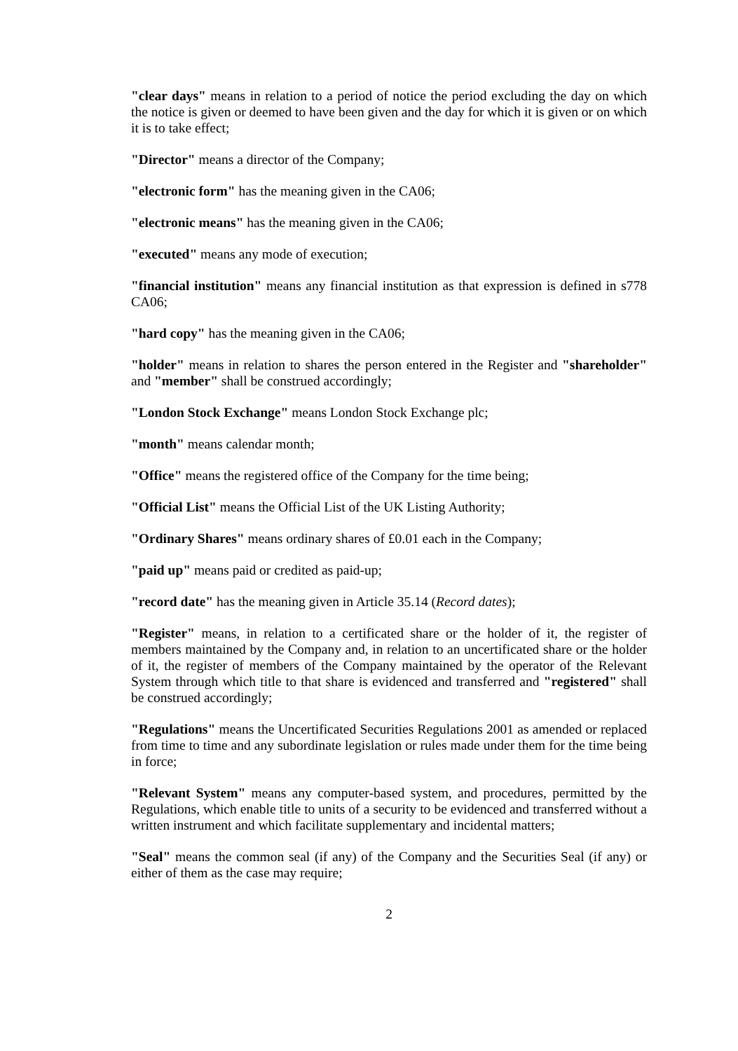"clear days" means in relation to a period of notice the period excluding the day on which the notice is given or deemed to have been given and the day for which it is given or on which it is to take effect;
"Director" means a director of the Company;
"electronic form" has the meaning given in the CA06;
"electronic means" has the meaning given in the CA06;
"executed" means any mode of execution;
"financial institution" means any financial institution as that expression is defined in s778 CA06;
"hard copy" has the meaning given in the CA06;
"holder" means in relation to shares the person entered in the Register and "shareholder" and "member" shall be construed accordingly;
"London Stock Exchange" means London Stock Exchange plc;
"month" means calendar month;
"Office" means the registered office of the Company for the time being;
"Official List" means the Official List of the UK Listing Authority;
"Ordinary Shares" means ordinary shares of £0.01 each in the Company;
"paid up" means paid or credited as paid-up;
"record date" has the meaning given in Article 35.14 (Record dates);
"Register" means, in relation to a certificated share or the holder of it, the register of members maintained by the Company and, in relation to an uncertificated share or the holder of it, the register of members of the Company maintained by the operator of the Relevant System through which title to that share is evidenced and transferred and "registered" shall be construed accordingly;
"Regulations" means the Uncertificated Securities Regulations 2001 as amended or replaced from time to time and any subordinate legislation or rules made under them for the time being in force;
"Relevant System" means any computer-based system, and procedures, permitted by the Regulations, which enable title to units of a security to be evidenced and transferred without a written instrument and which facilitate supplementary and incidental matters;
"Seal" means the common seal (if any) of the Company and the Securities Seal (if any) or either of them as the case may require;
2